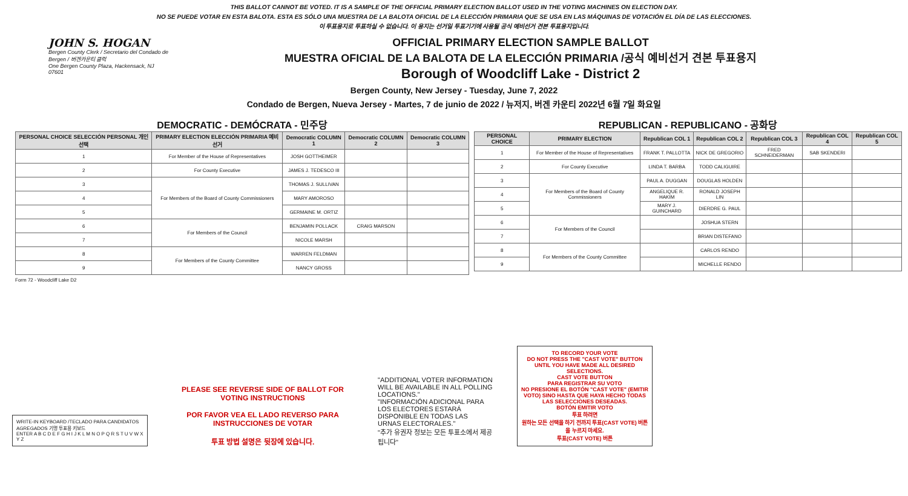THIS BALLOT CANNOT BE VOTED. IT IS A SAMPLE OF THE OFFICIAL PRIMARY ELECTION BALLOT USED IN THE VOTING MACHINES ON ELECTION DAY.
NO SE PUEDE VOTAR EN ESTA BALOTA. ESTA ES SÓLO UNA MUESTRA DE LA BALOTA OFICIAL DE LA ELECCIÓN PRIMARIA QUE SE USA EN LAS MÁQUINAS DE VOTACIÓN EL DÍA DE LAS ELECCIONES.
이 투표용지로 투표하실 수 없습니다. 이 용지는 선거일 투표기기에 사용될 공식 예비선거 견본 투표용지입니다.
JOHN S. HOGAN
Bergen County Clerk / Secretario del Condado de Bergen / 버겐카운티 클럭
One Bergen County Plaza, Hackensack, NJ 07601
OFFICIAL PRIMARY ELECTION SAMPLE BALLOT
MUESTRA OFICIAL DE LA BALOTA DE LA ELECCIÓN PRIMARIA /공식 예비선거 견본 투표용지
Borough of Woodcliff Lake - District 2
Bergen County, New Jersey - Tuesday, June 7, 2022
Condado de Bergen, Nueva Jersey - Martes, 7 de junio de 2022 / 뉴저지, 버겐 카운티 2022년 6월 7일 화요일
DEMOCRATIC - DEMÓCRATA - 민주당
| PERSONAL CHOICE SELECCIÓN PERSONAL 개인선택 | PRIMARY ELECTION ELECCIÓN PRIMARIA 예비선거 | Democratic COLUMN 1 | Democratic COLUMN 2 | Democratic COLUMN 3 |
| --- | --- | --- | --- | --- |
| 1 | For Member of the House of Representatives | JOSH GOTTHEIMER | | |
| 2 | For County Executive | JAMES J. TEDESCO III | | |
| 3 | For Members of the Board of County Commissioners | THOMAS J. SULLIVAN | | |
| 4 | | MARY AMOROSO | | |
| 5 | | GERMAINE M. ORTIZ | | |
| 6 | For Members of the Council | BENJAMIN POLLACK | CRAIG MARSON | |
| 7 | | NICOLE MARSH | | |
| 8 | For Members of the County Committee | WARREN FELDMAN | | |
| 9 | | NANCY GROSS | | |
REPUBLICAN - REPUBLICANO - 공화당
| PERSONAL CHOICE | PRIMARY ELECTION | Republican COL 1 | Republican COL 2 | Republican COL 3 | Republican COL 4 | Republican COL 5 |
| --- | --- | --- | --- | --- | --- | --- |
| 1 | For Member of the House of Representatives | FRANK T. PALLOTTA | NICK DE GREGORIO | FRED SCHNEIDERMAN | SAB SKENDERI | |
| 2 | For County Executive | LINDA T. BARBA | TODD CALIGUIRE | | | |
| 3 | For Members of the Board of County Commissioners | PAUL A. DUGGAN | DOUGLAS HOLDEN | | | |
| 4 | | ANGELIQUE R. HAKIM | RONALD JOSEPH LIN | | | |
| 5 | | MARY J. GUINCHARD | DIERDRE G. PAUL | | | |
| 6 | For Members of the Council | | JOSHUA STERN | | | |
| 7 | | | BRIAN DISTEFANO | | | |
| 8 | For Members of the County Committee | | CARLOS RENDO | | | |
| 9 | | | MICHELLE RENDO | | | |
Form 72 - Woodcliff Lake D2
WRITE-IN KEYBOARD /TECLADO PARA CANDIDATOS AGREGADOS 기명 투표용 키보드
ENTER A B C D E F G H I J K L M N O P Q R S T U V W X Y Z
PLEASE SEE REVERSE SIDE OF BALLOT FOR VOTING INSTRUCTIONS
POR FAVOR VEA EL LADO REVERSO PARA INSTRUCCIONES DE VOTAR
투표 방법 설명은 뒷장에 있습니다.
"ADDITIONAL VOTER INFORMATION WILL BE AVAILABLE IN ALL POLLING LOCATIONS."
"INFORMACIÓN ADICIONAL PARA LOS ELECTORES ESTARÁ DISPONIBLE EN TODAS LAS URNAS ELECTORALES."
"추가 유권자 정보는 모든 투표소에서 제공됩니다"
TO RECORD YOUR VOTE
DO NOT PRESS THE "CAST VOTE" BUTTON UNTIL YOU HAVE MADE ALL DESIRED SELECTIONS.
CAST VOTE BUTTON
PARA REGISTRAR SU VOTO
NO PRESIONE EL BOTÓN "CAST VOTE" (EMITIR VOTO) SINO HASTA QUE HAYA HECHO TODAS LAS SELECCIONES DESEADAS.
BOTÓN EMITIR VOTO
투표 하려면
원하는 모든 선택을 하기 전까지 투표(CAST VOTE) 버튼을 누르지 마세요.
투표(CAST VOTE) 버튼